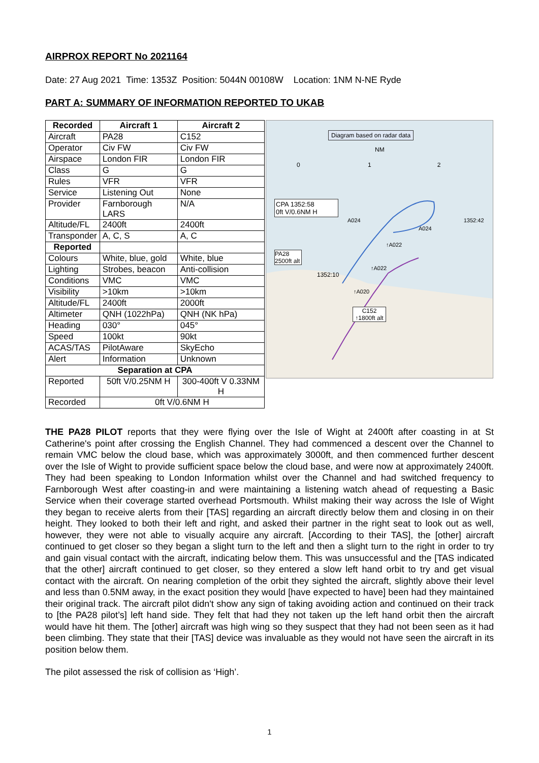AIRPROX REPORT No 2021164
Date: 27 Aug 2021 Time: 1353Z Position: 5044N 00108W Location: 1NM N-NE Ryde
PART A: SUMMARY OF INFORMATION REPORTED TO UKAB
| Recorded | Aircraft 1 | Aircraft 2 |
| --- | --- | --- |
| Aircraft | PA28 | C152 |
| Operator | Civ FW | Civ FW |
| Airspace | London FIR | London FIR |
| Class | G | G |
| Rules | VFR | VFR |
| Service | Listening Out | None |
| Provider | Farnborough LARS | N/A |
| Altitude/FL | 2400ft | 2400ft |
| Transponder | A, C, S | A, C |
| Reported | | |
| Colours | White, blue, gold | White, blue |
| Lighting | Strobes, beacon | Anti-collision |
| Conditions | VMC | VMC |
| Visibility | >10km | >10km |
| Altitude/FL | 2400ft | 2000ft |
| Altimeter | QNH (1022hPa) | QNH (NK hPa) |
| Heading | 030° | 045° |
| Speed | 100kt | 90kt |
| ACAS/TAS | PilotAware | SkyEcho |
| Alert | Information | Unknown |
| Separation at CPA | | |
| Reported | 50ft V/0.25NM H | 300-400ft V 0.33NM H |
| Recorded | 0ft V/0.6NM H | |
Diagram based on radar data
NM
0 1 2
CPA 1352:58
0ft V/0.6NM H
A024 1352:42
A024
↑A022
PA28
2500ft alt
↑A022
1352:10
↑A020
C152
↑1800ft alt
THE PA28 PILOT reports that they were flying over the Isle of Wight at 2400ft after coasting in at St Catherine's point after crossing the English Channel. They had commenced a descent over the Channel to remain VMC below the cloud base, which was approximately 3000ft, and then commenced further descent over the Isle of Wight to provide sufficient space below the cloud base, and were now at approximately 2400ft. They had been speaking to London Information whilst over the Channel and had switched frequency to Farnborough West after coasting-in and were maintaining a listening watch ahead of requesting a Basic Service when their coverage started overhead Portsmouth. Whilst making their way across the Isle of Wight they began to receive alerts from their [TAS] regarding an aircraft directly below them and closing in on their height. They looked to both their left and right, and asked their partner in the right seat to look out as well, however, they were not able to visually acquire any aircraft. [According to their TAS], the [other] aircraft continued to get closer so they began a slight turn to the left and then a slight turn to the right in order to try and gain visual contact with the aircraft, indicating below them. This was unsuccessful and the [TAS indicated that the other] aircraft continued to get closer, so they entered a slow left hand orbit to try and get visual contact with the aircraft. On nearing completion of the orbit they sighted the aircraft, slightly above their level and less than 0.5NM away, in the exact position they would [have expected to have] been had they maintained their original track. The aircraft pilot didn't show any sign of taking avoiding action and continued on their track to [the PA28 pilot’s] left hand side. They felt that had they not taken up the left hand orbit then the aircraft would have hit them. The [other] aircraft was high wing so they suspect that they had not been seen as it had been climbing. They state that their [TAS] device was invaluable as they would not have seen the aircraft in its position below them.
The pilot assessed the risk of collision as ‘High’.
1